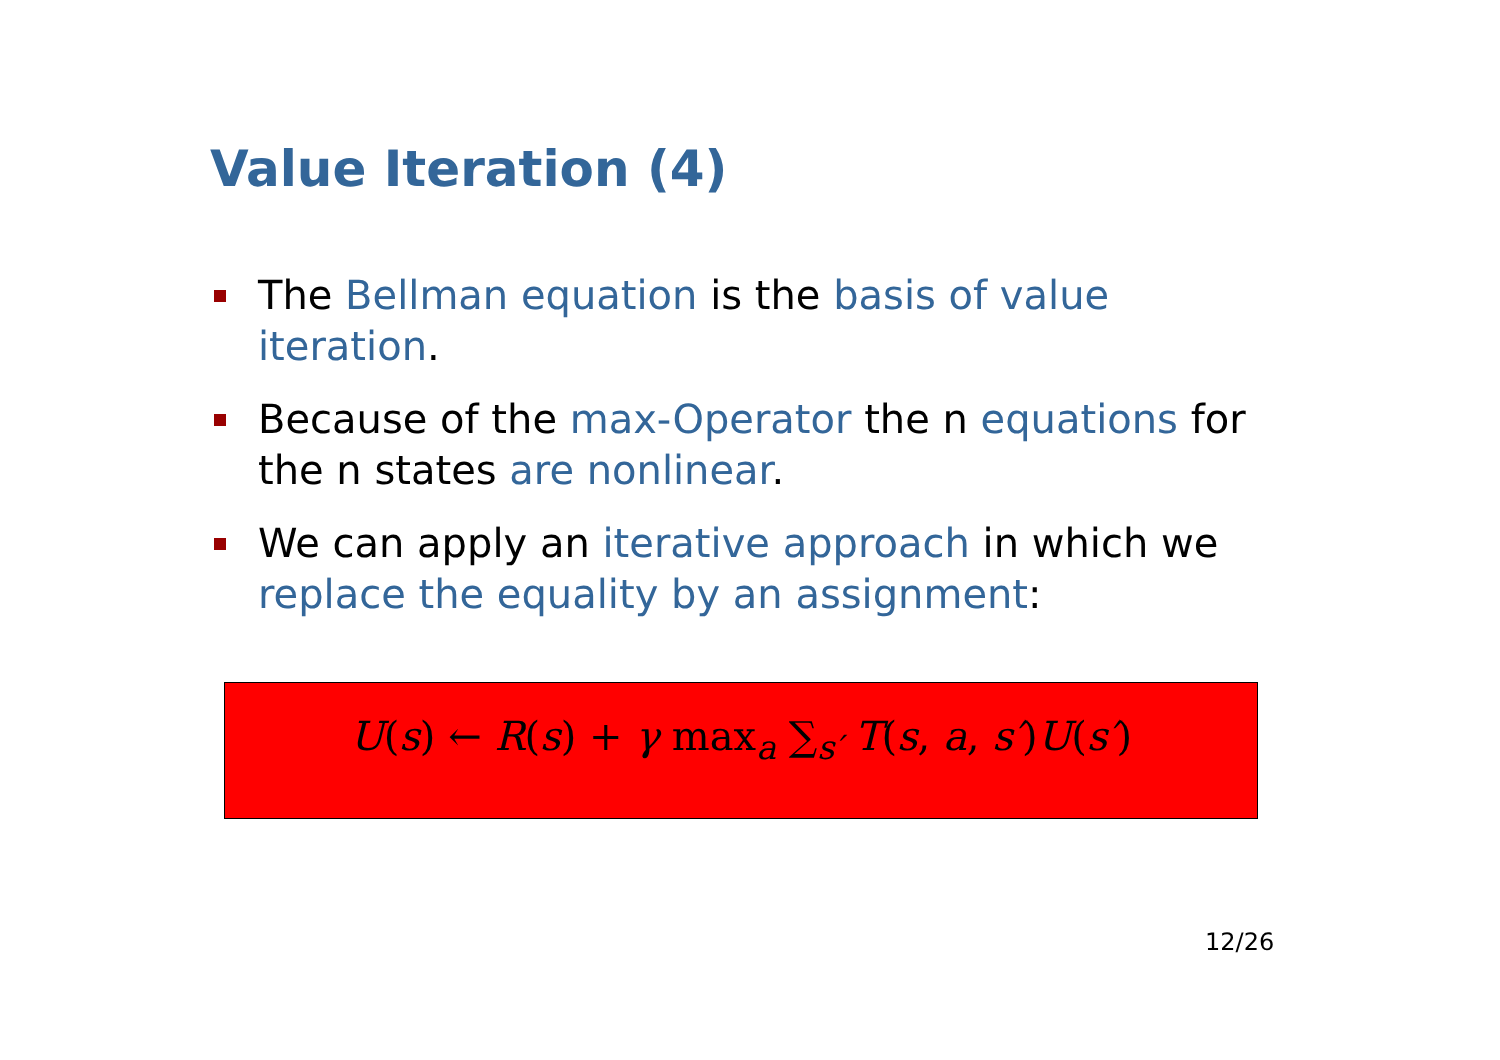Value Iteration (4)
The Bellman equation is the basis of value iteration.
Because of the max-Operator the n equations for the n states are nonlinear.
We can apply an iterative approach in which we replace the equality by an assignment:
U(s) ← R(s) + γ max<sub>a</sub> ∑<sub>s′</sub> T(s, a, s′)U(s′)
12/26